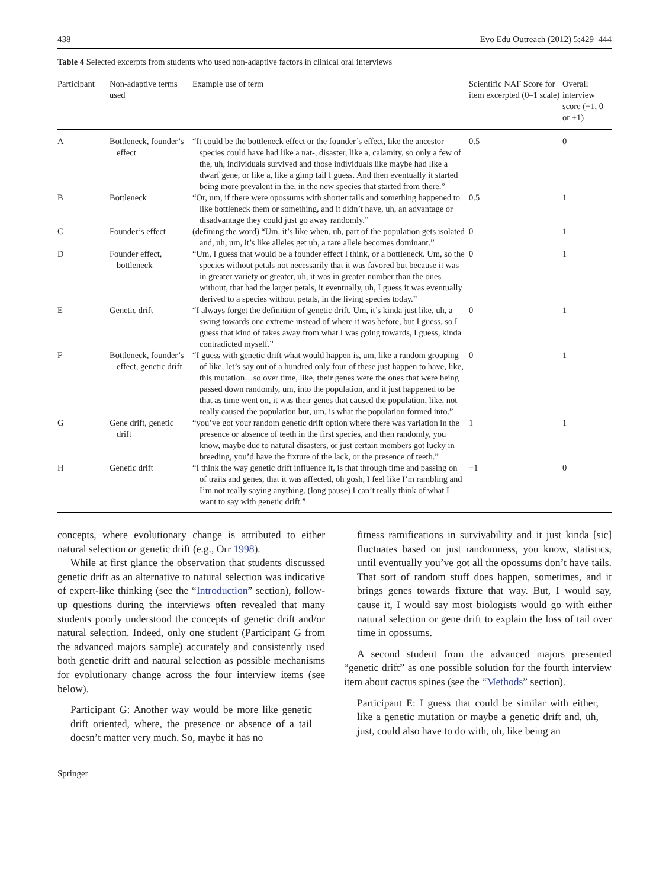438 Evo Edu Outreach (2012) 5:429–444
Table 4 Selected excerpts from students who used non-adaptive factors in clinical oral interviews
| Participant | Non-adaptive terms used | Example use of term | Scientific NAF Score for item excerpted (0–1 scale) | Overall interview score (−1, 0 or +1) |
| --- | --- | --- | --- | --- |
| A | Bottleneck, founder’s effect | “It could be the bottleneck effect or the founder’s effect, like the ancestor species could have had like a nat-, disaster, like a, calamity, so only a few of the, uh, individuals survived and those individuals like maybe had like a dwarf gene, or like a, like a gimp tail I guess. And then eventually it started being more prevalent in the, in the new species that started from there.” | 0.5 | 0 |
| B | Bottleneck | “Or, um, if there were opossums with shorter tails and something happened to like bottleneck them or something, and it didn’t have, uh, an advantage or disadvantage they could just go away randomly.” | 0.5 | 1 |
| C | Founder’s effect | (defining the word) “Um, it’s like when, uh, part of the population gets isolated and, uh, um, it’s like alleles get uh, a rare allele becomes dominant.” | 0 | 1 |
| D | Founder effect, bottleneck | “Um, I guess that would be a founder effect I think, or a bottleneck. Um, so the species without petals not necessarily that it was favored but because it was in greater variety or greater, uh, it was in greater number than the ones without, that had the larger petals, it eventually, uh, I guess it was eventually derived to a species without petals, in the living species today.” | 0 | 1 |
| E | Genetic drift | “I always forget the definition of genetic drift. Um, it’s kinda just like, uh, a swing towards one extreme instead of where it was before, but I guess, so I guess that kind of takes away from what I was going towards, I guess, kinda contradicted myself.” | 0 | 1 |
| F | Bottleneck, founder’s effect, genetic drift | “I guess with genetic drift what would happen is, um, like a random grouping of like, let’s say out of a hundred only four of these just happen to have, like, this mutation…so over time, like, their genes were the ones that were being passed down randomly, um, into the population, and it just happened to be that as time went on, it was their genes that caused the population, like, not really caused the population but, um, is what the population formed into.” | 0 | 1 |
| G | Gene drift, genetic drift | “you’ve got your random genetic drift option where there was variation in the presence or absence of teeth in the first species, and then randomly, you know, maybe due to natural disasters, or just certain members got lucky in breeding, you’d have the fixture of the lack, or the presence of teeth.” | 1 | 1 |
| H | Genetic drift | “I think the way genetic drift influence it, is that through time and passing on of traits and genes, that it was affected, oh gosh, I feel like I’m rambling and I’m not really saying anything. (long pause) I can’t really think of what I want to say with genetic drift.” | −1 | 0 |
concepts, where evolutionary change is attributed to either natural selection or genetic drift (e.g., Orr 1998).
While at first glance the observation that students discussed genetic drift as an alternative to natural selection was indicative of expert-like thinking (see the “Introduction” section), follow-up questions during the interviews often revealed that many students poorly understood the concepts of genetic drift and/or natural selection. Indeed, only one student (Participant G from the advanced majors sample) accurately and consistently used both genetic drift and natural selection as possible mechanisms for evolutionary change across the four interview items (see below).
Participant G: Another way would be more like genetic drift oriented, where, the presence or absence of a tail doesn’t matter very much. So, maybe it has no
fitness ramifications in survivability and it just kinda [sic] fluctuates based on just randomness, you know, statistics, until eventually you’ve got all the opossums don’t have tails. That sort of random stuff does happen, sometimes, and it brings genes towards fixture that way. But, I would say, cause it, I would say most biologists would go with either natural selection or gene drift to explain the loss of tail over time in opossums.
A second student from the advanced majors presented “genetic drift” as one possible solution for the fourth interview item about cactus spines (see the “Methods” section).
Participant E: I guess that could be similar with either, like a genetic mutation or maybe a genetic drift and, uh, just, could also have to do with, uh, like being an
Springer